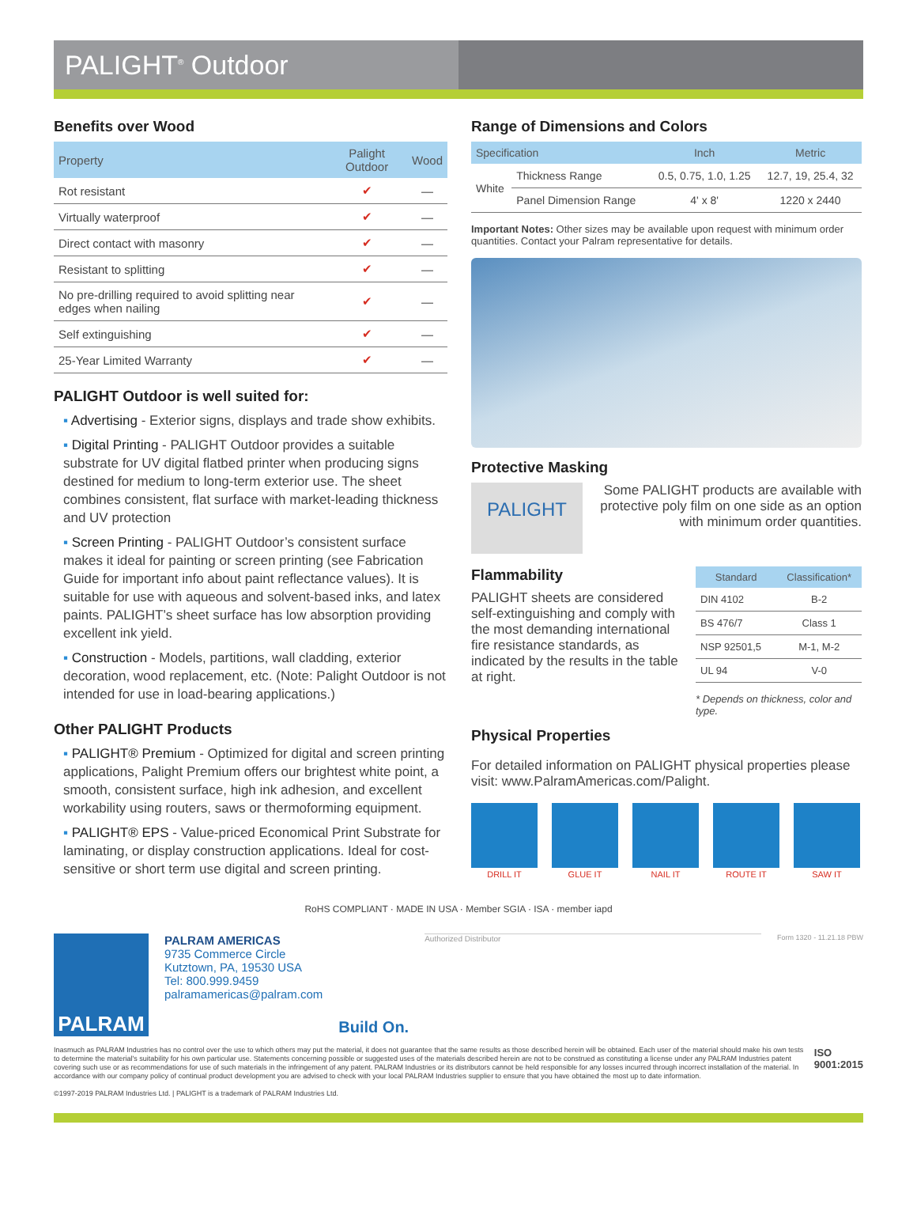PALIGHT<sup>®</sup> Outdoor
Benefits over Wood
| Property | Palight Outdoor | Wood |
| --- | --- | --- |
| Rot resistant | ✔ | — |
| Virtually waterproof | ✔ | — |
| Direct contact with masonry | ✔ | — |
| Resistant to splitting | ✔ | — |
| No pre-drilling required to avoid splitting near edges when nailing | ✔ | — |
| Self extinguishing | ✔ | — |
| 25-Year Limited Warranty | ✔ | — |
PALIGHT Outdoor is well suited for:
▪ Advertising - Exterior signs, displays and trade show exhibits.
▪ Digital Printing - PALIGHT Outdoor provides a suitable substrate for UV digital flatbed printer when producing signs destined for medium to long-term exterior use. The sheet combines consistent, flat surface with market-leading thickness and UV protection
▪ Screen Printing - PALIGHT Outdoor’s consistent surface makes it ideal for painting or screen printing (see Fabrication Guide for important info about paint reflectance values). It is suitable for use with aqueous and solvent-based inks, and latex paints. PALIGHT’s sheet surface has low absorption providing excellent ink yield.
▪ Construction - Models, partitions, wall cladding, exterior decoration, wood replacement, etc. (Note: Palight Outdoor is not intended for use in load-bearing applications.)
Other PALIGHT Products
▪ PALIGHT® Premium - Optimized for digital and screen printing applications, Palight Premium offers our brightest white point, a smooth, consistent surface, high ink adhesion, and excellent workability using routers, saws or thermoforming equipment.
▪ PALIGHT® EPS - Value-priced Economical Print Substrate for laminating, or display construction applications. Ideal for cost-sensitive or short term use digital and screen printing.
Range of Dimensions and Colors
| Specification | | Inch | Metric |
| --- | --- | --- | --- |
| White | Thickness Range | 0.5, 0.75, 1.0, 1.25 | 12.7, 19, 25.4, 32 |
| | Panel Dimension Range | 4' x 8' | 1220 x 2440 |
Important Notes: Other sizes may be available upon request with minimum order quantities. Contact your Palram representative for details.
Protective Masking
PALIGHT
Some PALIGHT products are available with protective poly film on one side as an option with minimum order quantities.
Flammability
PALIGHT sheets are considered self-extinguishing and comply with the most demanding international fire resistance standards, as indicated by the results in the table at right.
| Standard | Classification* |
| --- | --- |
| DIN 4102 | B-2 |
| BS 476/7 | Class 1 |
| NSP 92501,5 | M-1, M-2 |
| UL 94 | V-0 |
* Depends on thickness, color and type.
Physical Properties
For detailed information on PALIGHT physical properties please visit: www.PalramAmericas.com/Palight.
DRILL IT GLUE IT NAIL IT ROUTE IT SAW IT
RoHS COMPLIANT · MADE IN USA · Member SGIA · ISA · member iapd
PALRAM
PALRAM AMERICAS
9735 Commerce Circle
Kutztown, PA, 19530 USA
Tel: 800.999.9459
palramamericas@palram.com
Build On.
Authorized Distributor Form 1320 - 11.21.18 PBW
Inasmuch as PALRAM Industries has no control over the use to which others may put the material, it does not guarantee that the same results as those described herein will be obtained. Each user of the material should make his own tests to determine the material's suitability for his own particular use. Statements concerning possible or suggested uses of the materials described herein are not to be construed as constituting a license under any PALRAM Industries patent covering such use or as recommendations for use of such materials in the infringement of any patent. PALRAM Industries or its distributors cannot be held responsible for any losses incurred through incorrect installation of the material. In accordance with our company policy of continual product development you are advised to check with your local PALRAM Industries supplier to ensure that you have obtained the most up to date information.
©1997-2019 PALRAM Industries Ltd. | PALIGHT is a trademark of PALRAM Industries Ltd.
ISO 9001:2015